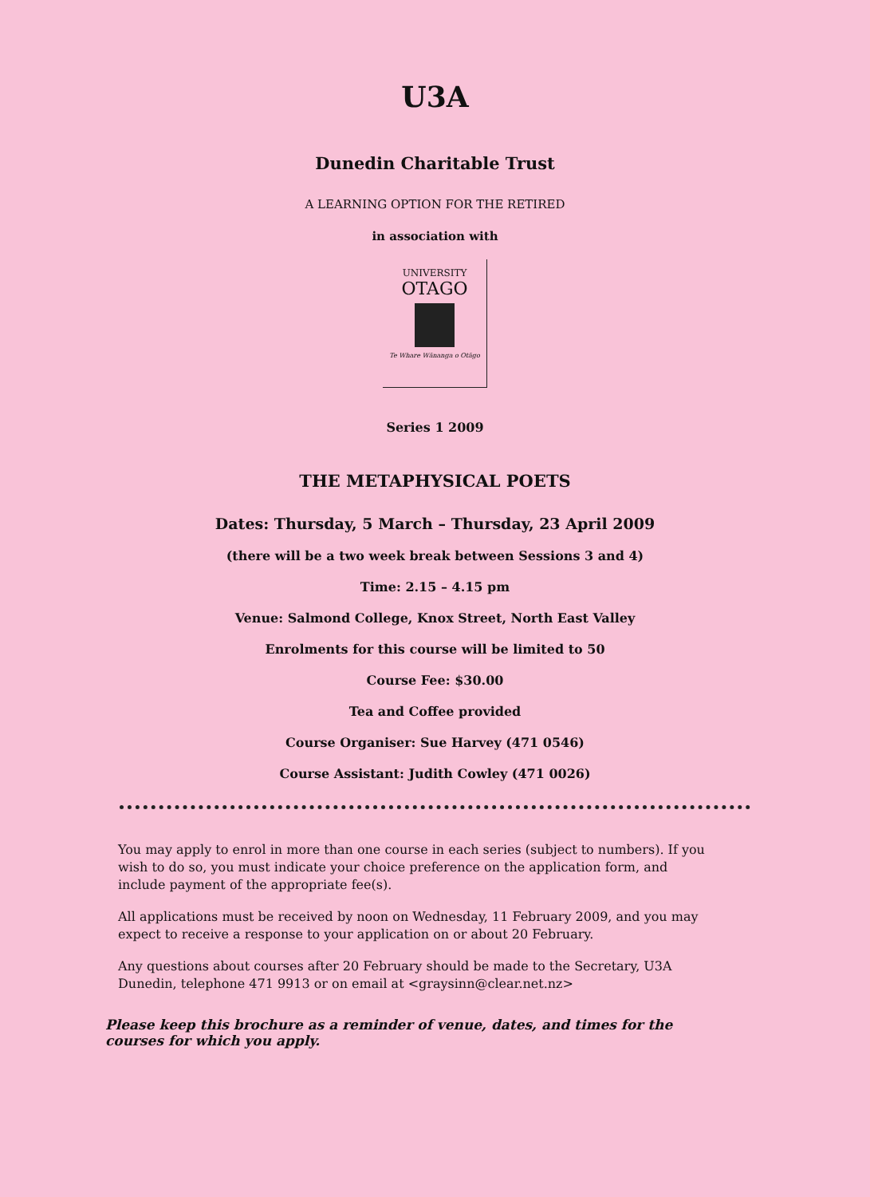U3A
Dunedin Charitable Trust
A LEARNING OPTION FOR THE RETIRED
in association with
UNIVERSITY
OTAGO
Te Whare Wānanga o Otāgo
Series 1 2009
THE METAPHYSICAL POETS
Dates: Thursday, 5 March – Thursday, 23 April 2009
(there will be a two week break between Sessions 3 and 4)
Time: 2.15 – 4.15 pm
Venue: Salmond College, Knox Street, North East Valley
Enrolments for this course will be limited to 50
Course Fee: $30.00
Tea and Coffee provided
Course Organiser: Sue Harvey (471 0546)
Course Assistant: Judith Cowley (471 0026)
You may apply to enrol in more than one course in each series (subject to numbers). If you wish to do so, you must indicate your choice preference on the application form, and include payment of the appropriate fee(s).
All applications must be received by noon on Wednesday, 11 February 2009, and you may expect to receive a response to your application on or about 20 February.
Any questions about courses after 20 February should be made to the Secretary, U3A Dunedin, telephone 471 9913 or on email at <graysinn@clear.net.nz>
Please keep this brochure as a reminder of venue, dates, and times for the courses for which you apply.